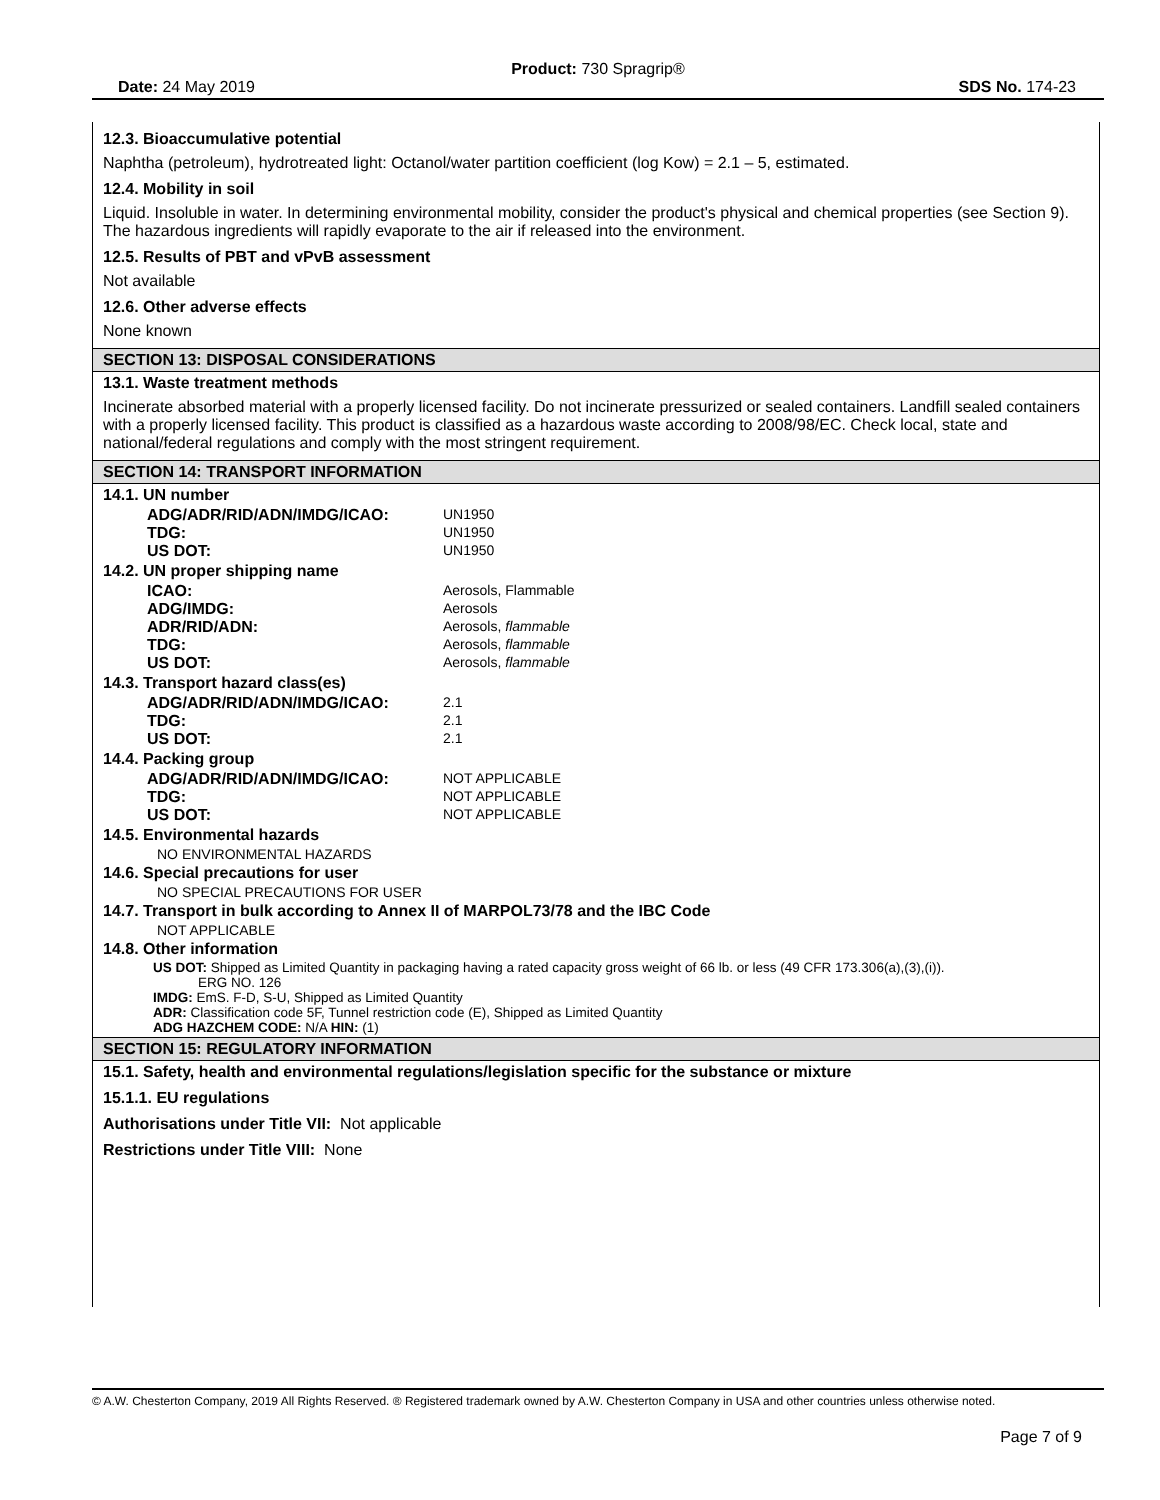Product: 730 Spragrip®
Date: 24 May 2019 SDS No. 174-23
12.3. Bioaccumulative potential
Naphtha (petroleum), hydrotreated light: Octanol/water partition coefficient (log Kow) = 2.1 – 5, estimated.
12.4. Mobility in soil
Liquid. Insoluble in water. In determining environmental mobility, consider the product's physical and chemical properties (see Section 9). The hazardous ingredients will rapidly evaporate to the air if released into the environment.
12.5. Results of PBT and vPvB assessment
Not available
12.6. Other adverse effects
None known
SECTION 13: DISPOSAL CONSIDERATIONS
13.1. Waste treatment methods
Incinerate absorbed material with a properly licensed facility. Do not incinerate pressurized or sealed containers. Landfill sealed containers with a properly licensed facility. This product is classified as a hazardous waste according to 2008/98/EC. Check local, state and national/federal regulations and comply with the most stringent requirement.
SECTION 14: TRANSPORT INFORMATION
14.1. UN number
| ADG/ADR/RID/ADN/IMDG/ICAO: | UN1950 |
| TDG: | UN1950 |
| US DOT: | UN1950 |
14.2. UN proper shipping name
| ICAO: | Aerosols, Flammable |
| ADG/IMDG: | Aerosols |
| ADR/RID/ADN: | Aerosols, flammable |
| TDG: | Aerosols, flammable |
| US DOT: | Aerosols, flammable |
14.3. Transport hazard class(es)
| ADG/ADR/RID/ADN/IMDG/ICAO: | 2.1 |
| TDG: | 2.1 |
| US DOT: | 2.1 |
14.4. Packing group
| ADG/ADR/RID/ADN/IMDG/ICAO: | NOT APPLICABLE |
| TDG: | NOT APPLICABLE |
| US DOT: | NOT APPLICABLE |
14.5. Environmental hazards
NO ENVIRONMENTAL HAZARDS
14.6. Special precautions for user
NO SPECIAL PRECAUTIONS FOR USER
14.7. Transport in bulk according to Annex II of MARPOL73/78 and the IBC Code
NOT APPLICABLE
14.8. Other information
US DOT: Shipped as Limited Quantity in packaging having a rated capacity gross weight of 66 lb. or less (49 CFR 173.306(a),(3),(i)).
ERG NO. 126
IMDG: EmS. F-D, S-U, Shipped as Limited Quantity
ADR: Classification code 5F, Tunnel restriction code (E), Shipped as Limited Quantity
ADG HAZCHEM CODE: N/A HIN: (1)
SECTION 15: REGULATORY INFORMATION
15.1. Safety, health and environmental regulations/legislation specific for the substance or mixture
15.1.1. EU regulations
Authorisations under Title VII: Not applicable
Restrictions under Title VIII: None
© A.W. Chesterton Company, 2019 All Rights Reserved. ® Registered trademark owned by A.W. Chesterton Company in USA and other countries unless otherwise noted.
Page 7 of 9